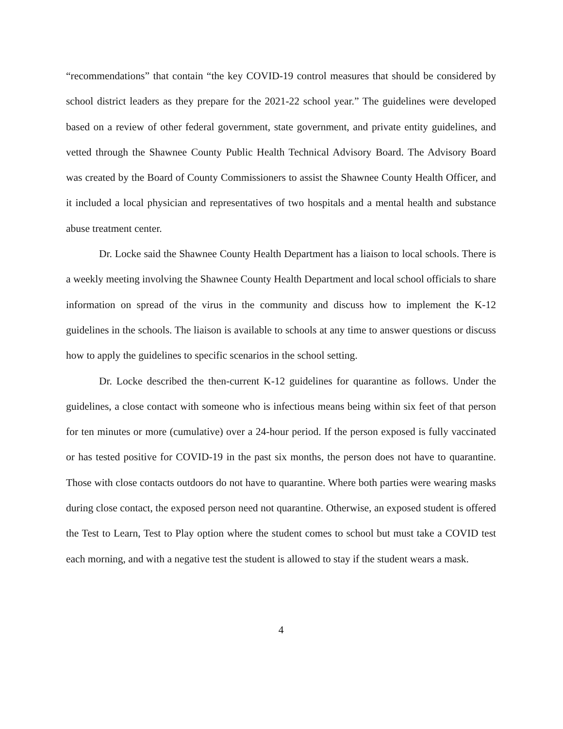“recommendations” that contain “the key COVID-19 control measures that should be considered by school district leaders as they prepare for the 2021-22 school year.” The guidelines were developed based on a review of other federal government, state government, and private entity guidelines, and vetted through the Shawnee County Public Health Technical Advisory Board. The Advisory Board was created by the Board of County Commissioners to assist the Shawnee County Health Officer, and it included a local physician and representatives of two hospitals and a mental health and substance abuse treatment center.
Dr. Locke said the Shawnee County Health Department has a liaison to local schools. There is a weekly meeting involving the Shawnee County Health Department and local school officials to share information on spread of the virus in the community and discuss how to implement the K-12 guidelines in the schools. The liaison is available to schools at any time to answer questions or discuss how to apply the guidelines to specific scenarios in the school setting.
Dr. Locke described the then-current K-12 guidelines for quarantine as follows. Under the guidelines, a close contact with someone who is infectious means being within six feet of that person for ten minutes or more (cumulative) over a 24-hour period. If the person exposed is fully vaccinated or has tested positive for COVID-19 in the past six months, the person does not have to quarantine. Those with close contacts outdoors do not have to quarantine. Where both parties were wearing masks during close contact, the exposed person need not quarantine. Otherwise, an exposed student is offered the Test to Learn, Test to Play option where the student comes to school but must take a COVID test each morning, and with a negative test the student is allowed to stay if the student wears a mask.
4